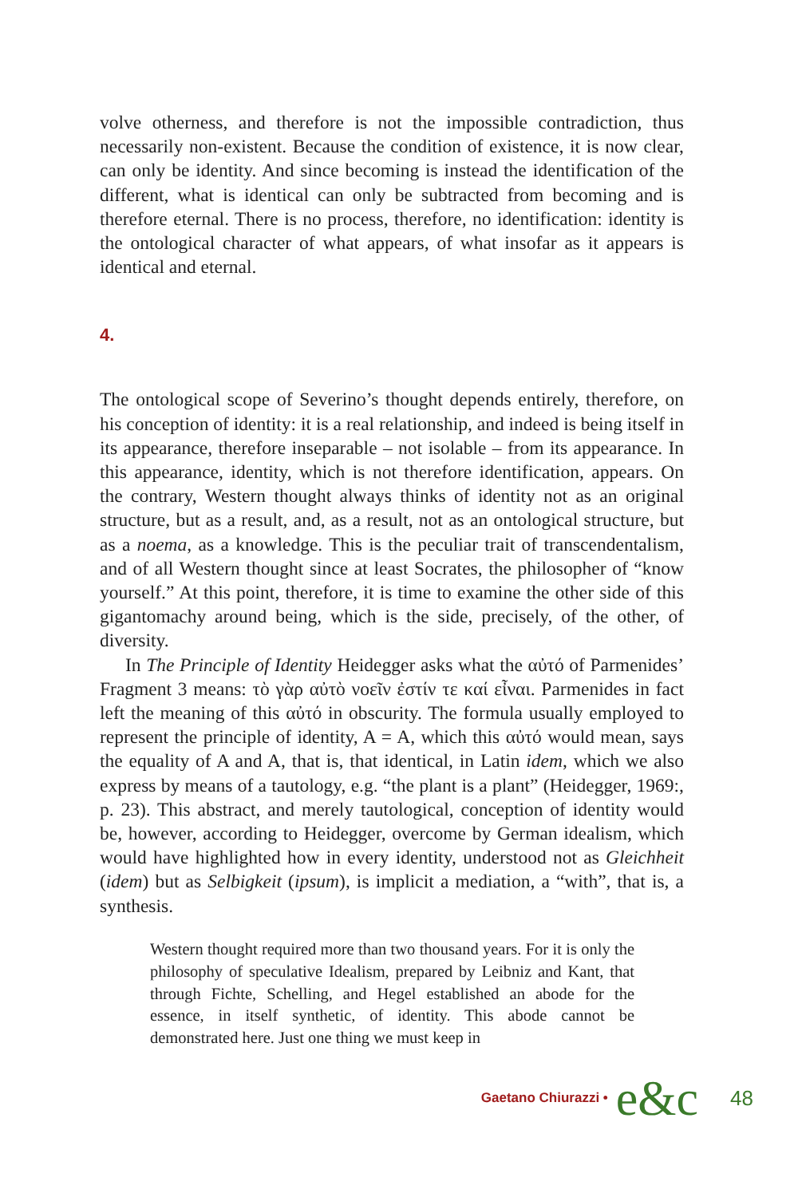volve otherness, and therefore is not the impossible contradiction, thus necessarily non-existent. Because the condition of existence, it is now clear, can only be identity. And since becoming is instead the identification of the different, what is identical can only be subtracted from becoming and is therefore eternal. There is no process, therefore, no identification: identity is the ontological character of what appears, of what insofar as it appears is identical and eternal.
4.
The ontological scope of Severino’s thought depends entirely, therefore, on his conception of identity: it is a real relationship, and indeed is being itself in its appearance, therefore inseparable – not isolable – from its appearance. In this appearance, identity, which is not therefore identification, appears. On the contrary, Western thought always thinks of identity not as an original structure, but as a result, and, as a result, not as an ontological structure, but as a noema, as a knowledge. This is the peculiar trait of transcendentalism, and of all Western thought since at least Socrates, the philosopher of “know yourself.” At this point, therefore, it is time to examine the other side of this gigantomachy around being, which is the side, precisely, of the other, of diversity.
In The Principle of Identity Heidegger asks what the αὐτό of Parmenides’ Fragment 3 means: τὸ γὰρ αὐτὸ νοεῖν ἐστίν τε καί εἶναι. Parmenides in fact left the meaning of this αὐτό in obscurity. The formula usually employed to represent the principle of identity, A = A, which this αὐτό would mean, says the equality of A and A, that is, that identical, in Latin idem, which we also express by means of a tautology, e.g. “the plant is a plant” (Heidegger, 1969:, p. 23). This abstract, and merely tautological, conception of identity would be, however, according to Heidegger, overcome by German idealism, which would have highlighted how in every identity, understood not as Gleichheit (idem) but as Selbigkeit (ipsum), is implicit a mediation, a “with”, that is, a synthesis.
Western thought required more than two thousand years. For it is only the philosophy of speculative Idealism, prepared by Leibniz and Kant, that through Fichte, Schelling, and Hegel established an abode for the essence, in itself synthetic, of identity. This abode cannot be demonstrated here. Just one thing we must keep in
Gaetano Chiurazzi • e&c 48